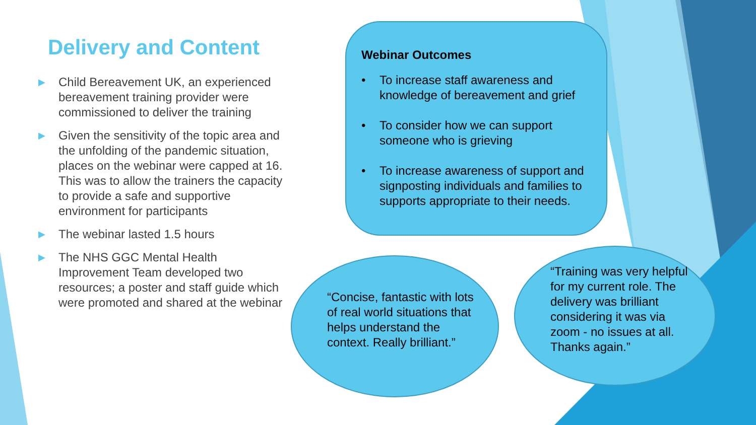Delivery and Content
▶ Child Bereavement UK, an experienced bereavement training provider were commissioned to deliver the training
▶ Given the sensitivity of the topic area and the unfolding of the pandemic situation, places on the webinar were capped at 16. This was to allow the trainers the capacity to provide a safe and supportive environment for participants
▶ The webinar lasted 1.5 hours
▶ The NHS GGC Mental Health Improvement Team developed two resources; a poster and staff guide which were promoted and shared at the webinar
Webinar Outcomes
• To increase staff awareness and knowledge of bereavement and grief
• To consider how we can support someone who is grieving
• To increase awareness of support and signposting individuals and families to supports appropriate to their needs.
“Concise, fantastic with lots of real world situations that helps understand the context. Really brilliant.”
“Training was very helpful for my current role. The delivery was brilliant considering it was via zoom - no issues at all. Thanks again.”